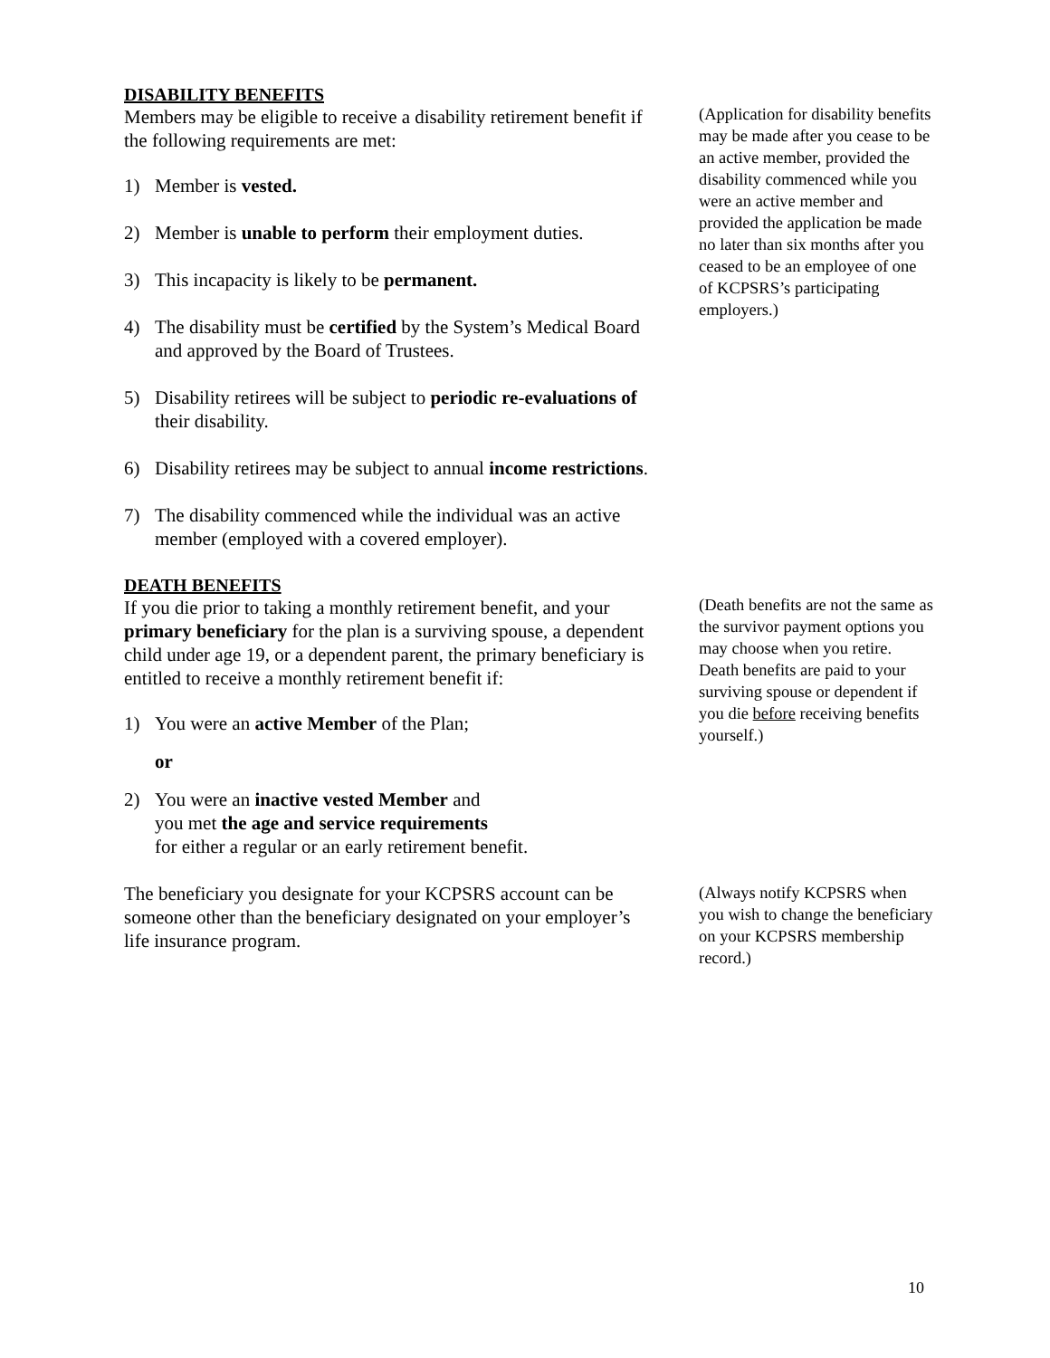DISABILITY BENEFITS
Members may be eligible to receive a disability retirement benefit if the following requirements are met:
1) Member is vested.
2) Member is unable to perform their employment duties.
3) This incapacity is likely to be permanent.
4) The disability must be certified by the System’s Medical Board and approved by the Board of Trustees.
5) Disability retirees will be subject to periodic re-evaluations of their disability.
6) Disability retirees may be subject to annual income restrictions.
7) The disability commenced while the individual was an active member (employed with a covered employer).
(Application for disability benefits may be made after you cease to be an active member, provided the disability commenced while you were an active member and provided the application be made no later than six months after you ceased to be an employee of one of KCPSRS’s participating employers.)
DEATH BENEFITS
If you die prior to taking a monthly retirement benefit, and your primary beneficiary for the plan is a surviving spouse, a dependent child under age 19, or a dependent parent, the primary beneficiary is entitled to receive a monthly retirement benefit if:
1) You were an active Member of the Plan;
or
2) You were an inactive vested Member and
you met the age and service requirements
for either a regular or an early retirement benefit.
(Death benefits are not the same as the survivor payment options you may choose when you retire. Death benefits are paid to your surviving spouse or dependent if you die before receiving benefits yourself.)
The beneficiary you designate for your KCPSRS account can be someone other than the beneficiary designated on your employer’s life insurance program.
(Always notify KCPSRS when you wish to change the beneficiary on your KCPSRS membership record.)
10